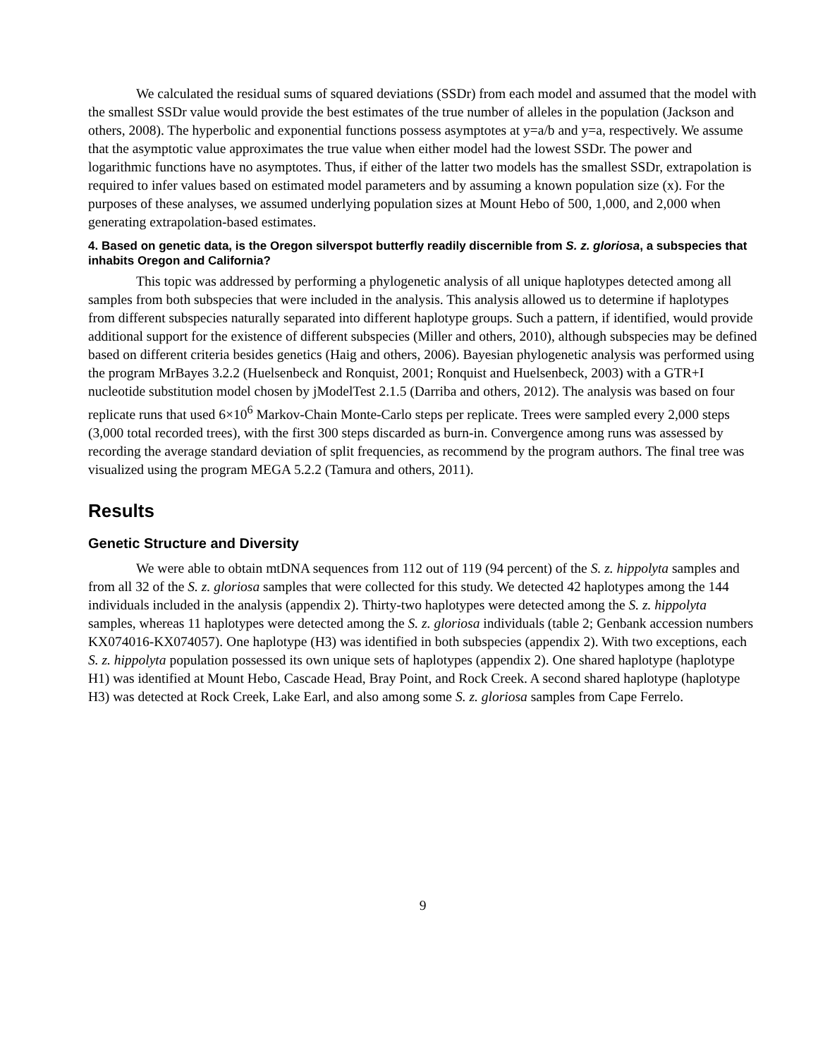We calculated the residual sums of squared deviations (SSDr) from each model and assumed that the model with the smallest SSDr value would provide the best estimates of the true number of alleles in the population (Jackson and others, 2008). The hyperbolic and exponential functions possess asymptotes at y=a/b and y=a, respectively. We assume that the asymptotic value approximates the true value when either model had the lowest SSDr. The power and logarithmic functions have no asymptotes. Thus, if either of the latter two models has the smallest SSDr, extrapolation is required to infer values based on estimated model parameters and by assuming a known population size (x). For the purposes of these analyses, we assumed underlying population sizes at Mount Hebo of 500, 1,000, and 2,000 when generating extrapolation-based estimates.
4. Based on genetic data, is the Oregon silverspot butterfly readily discernible from S. z. gloriosa, a subspecies that inhabits Oregon and California?
This topic was addressed by performing a phylogenetic analysis of all unique haplotypes detected among all samples from both subspecies that were included in the analysis. This analysis allowed us to determine if haplotypes from different subspecies naturally separated into different haplotype groups. Such a pattern, if identified, would provide additional support for the existence of different subspecies (Miller and others, 2010), although subspecies may be defined based on different criteria besides genetics (Haig and others, 2006). Bayesian phylogenetic analysis was performed using the program MrBayes 3.2.2 (Huelsenbeck and Ronquist, 2001; Ronquist and Huelsenbeck, 2003) with a GTR+I nucleotide substitution model chosen by jModelTest 2.1.5 (Darriba and others, 2012). The analysis was based on four replicate runs that used 6×10<sup>6</sup> Markov-Chain Monte-Carlo steps per replicate. Trees were sampled every 2,000 steps (3,000 total recorded trees), with the first 300 steps discarded as burn-in. Convergence among runs was assessed by recording the average standard deviation of split frequencies, as recommend by the program authors. The final tree was visualized using the program MEGA 5.2.2 (Tamura and others, 2011).
Results
Genetic Structure and Diversity
We were able to obtain mtDNA sequences from 112 out of 119 (94 percent) of the S. z. hippolyta samples and from all 32 of the S. z. gloriosa samples that were collected for this study. We detected 42 haplotypes among the 144 individuals included in the analysis (appendix 2). Thirty-two haplotypes were detected among the S. z. hippolyta samples, whereas 11 haplotypes were detected among the S. z. gloriosa individuals (table 2; Genbank accession numbers KX074016-KX074057). One haplotype (H3) was identified in both subspecies (appendix 2). With two exceptions, each S. z. hippolyta population possessed its own unique sets of haplotypes (appendix 2). One shared haplotype (haplotype H1) was identified at Mount Hebo, Cascade Head, Bray Point, and Rock Creek. A second shared haplotype (haplotype H3) was detected at Rock Creek, Lake Earl, and also among some S. z. gloriosa samples from Cape Ferrelo.
9